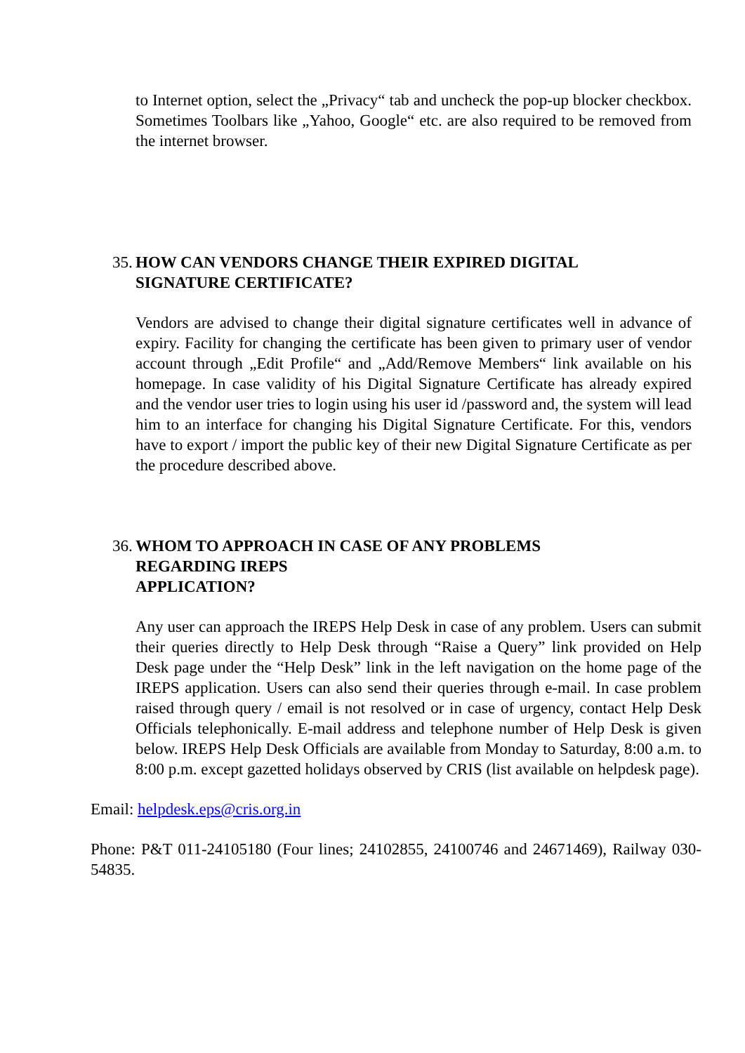to Internet option, select the „Privacy“ tab and uncheck the pop-up blocker checkbox. Sometimes Toolbars like „Yahoo, Google“ etc. are also required to be removed from the internet browser.
35. HOW CAN VENDORS CHANGE THEIR EXPIRED DIGITAL
SIGNATURE CERTIFICATE?
Vendors are advised to change their digital signature certificates well in advance of expiry. Facility for changing the certificate has been given to primary user of vendor account through „Edit Profile“ and „Add/Remove Members“ link available on his homepage. In case validity of his Digital Signature Certificate has already expired and the vendor user tries to login using his user id /password and, the system will lead him to an interface for changing his Digital Signature Certificate. For this, vendors have to export / import the public key of their new Digital Signature Certificate as per the procedure described above.
36. WHOM TO APPROACH IN CASE OF ANY PROBLEMS
REGARDING IREPS
APPLICATION?
Any user can approach the IREPS Help Desk in case of any problem. Users can submit their queries directly to Help Desk through “Raise a Query” link provided on Help Desk page under the “Help Desk” link in the left navigation on the home page of the IREPS application. Users can also send their queries through e-mail. In case problem raised through query / email is not resolved or in case of urgency, contact Help Desk Officials telephonically. E-mail address and telephone number of Help Desk is given below. IREPS Help Desk Officials are available from Monday to Saturday, 8:00 a.m. to 8:00 p.m. except gazetted holidays observed by CRIS (list available on helpdesk page).
Email: helpdesk.eps@cris.org.in
Phone: P&T 011-24105180 (Four lines; 24102855, 24100746 and 24671469), Railway 030-54835.